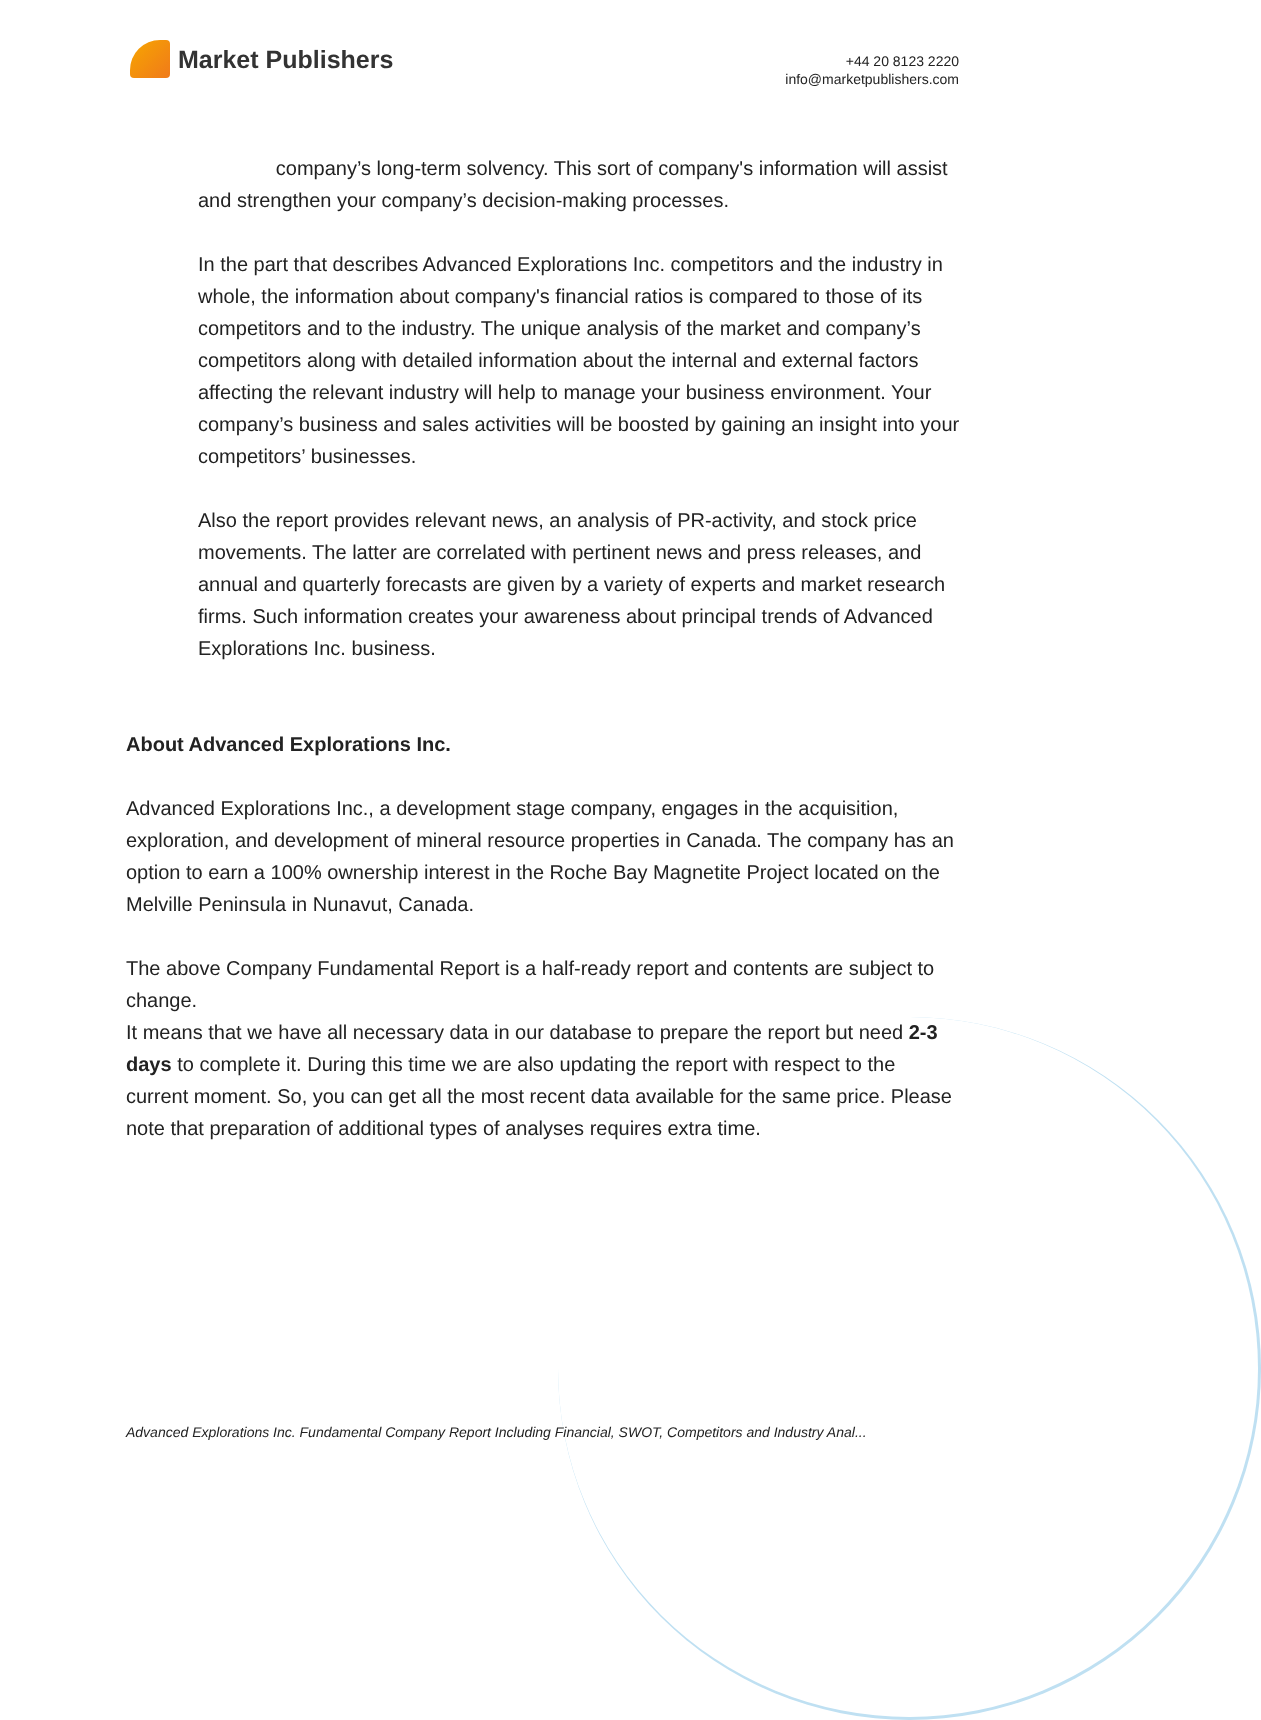Market Publishers
+44 20 8123 2220
info@marketpublishers.com
company’s long-term solvency. This sort of company's information will assist and strengthen your company’s decision-making processes.
In the part that describes Advanced Explorations Inc. competitors and the industry in whole, the information about company's financial ratios is compared to those of its competitors and to the industry. The unique analysis of the market and company’s competitors along with detailed information about the internal and external factors affecting the relevant industry will help to manage your business environment. Your company’s business and sales activities will be boosted by gaining an insight into your competitors’ businesses.
Also the report provides relevant news, an analysis of PR-activity, and stock price movements. The latter are correlated with pertinent news and press releases, and annual and quarterly forecasts are given by a variety of experts and market research firms. Such information creates your awareness about principal trends of Advanced Explorations Inc. business.
About Advanced Explorations Inc.
Advanced Explorations Inc., a development stage company, engages in the acquisition, exploration, and development of mineral resource properties in Canada. The company has an option to earn a 100% ownership interest in the Roche Bay Magnetite Project located on the Melville Peninsula in Nunavut, Canada.
The above Company Fundamental Report is a half-ready report and contents are subject to change.
It means that we have all necessary data in our database to prepare the report but need 2-3 days to complete it. During this time we are also updating the report with respect to the current moment. So, you can get all the most recent data available for the same price. Please note that preparation of additional types of analyses requires extra time.
Advanced Explorations Inc. Fundamental Company Report Including Financial, SWOT, Competitors and Industry Anal...